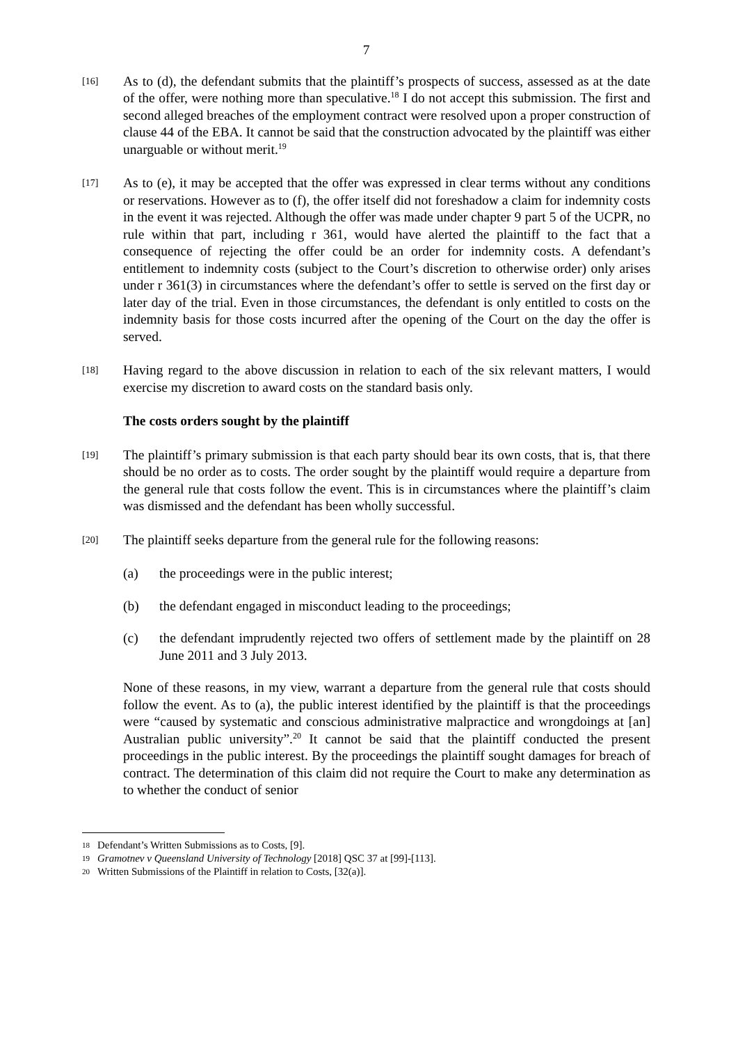7
[16]
As to (d), the defendant submits that the plaintiff’s prospects of success, assessed as at the date of the offer, were nothing more than speculative.<sup>18</sup> I do not accept this submission. The first and second alleged breaches of the employment contract were resolved upon a proper construction of clause 44 of the EBA. It cannot be said that the construction advocated by the plaintiff was either unarguable or without merit.<sup>19</sup>
[17]
As to (e), it may be accepted that the offer was expressed in clear terms without any conditions or reservations. However as to (f), the offer itself did not foreshadow a claim for indemnity costs in the event it was rejected. Although the offer was made under chapter 9 part 5 of the UCPR, no rule within that part, including r 361, would have alerted the plaintiff to the fact that a consequence of rejecting the offer could be an order for indemnity costs. A defendant’s entitlement to indemnity costs (subject to the Court’s discretion to otherwise order) only arises under r 361(3) in circumstances where the defendant’s offer to settle is served on the first day or later day of the trial. Even in those circumstances, the defendant is only entitled to costs on the indemnity basis for those costs incurred after the opening of the Court on the day the offer is served.
[18]
Having regard to the above discussion in relation to each of the six relevant matters, I would exercise my discretion to award costs on the standard basis only.
The costs orders sought by the plaintiff
[19]
The plaintiff’s primary submission is that each party should bear its own costs, that is, that there should be no order as to costs. The order sought by the plaintiff would require a departure from the general rule that costs follow the event. This is in circumstances where the plaintiff’s claim was dismissed and the defendant has been wholly successful.
[20]
The plaintiff seeks departure from the general rule for the following reasons:
(a) the proceedings were in the public interest;
(b) the defendant engaged in misconduct leading to the proceedings;
(c) the defendant imprudently rejected two offers of settlement made by the plaintiff on 28 June 2011 and 3 July 2013.
None of these reasons, in my view, warrant a departure from the general rule that costs should follow the event. As to (a), the public interest identified by the plaintiff is that the proceedings were “caused by systematic and conscious administrative malpractice and wrongdoings at [an] Australian public university”.<sup>20</sup> It cannot be said that the plaintiff conducted the present proceedings in the public interest. By the proceedings the plaintiff sought damages for breach of contract. The determination of this claim did not require the Court to make any determination as to whether the conduct of senior
18 Defendant’s Written Submissions as to Costs, [9].
19 Gramotnev v Queensland University of Technology [2018] QSC 37 at [99]-[113].
20 Written Submissions of the Plaintiff in relation to Costs, [32(a)].